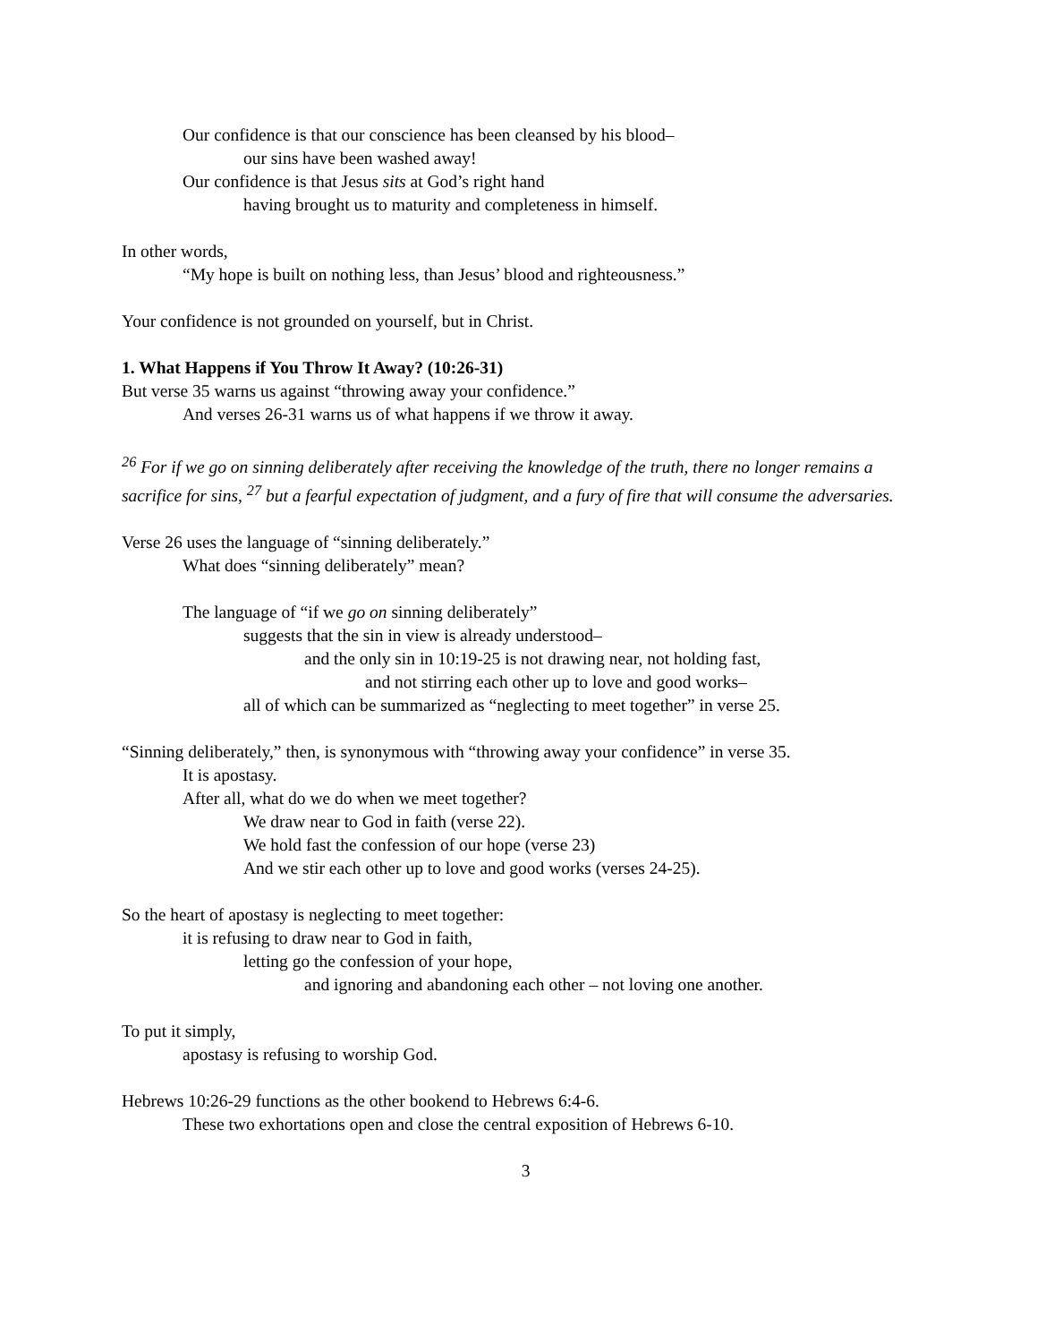Our confidence is that our conscience has been cleansed by his blood–
our sins have been washed away!
Our confidence is that Jesus sits at God’s right hand
having brought us to maturity and completeness in himself.
In other words,
“My hope is built on nothing less, than Jesus’ blood and righteousness.”
Your confidence is not grounded on yourself, but in Christ.
1. What Happens if You Throw It Away? (10:26-31)
But verse 35 warns us against “throwing away your confidence.”
And verses 26-31 warns us of what happens if we throw it away.
<sup>26</sup> For if we go on sinning deliberately after receiving the knowledge of the truth, there no longer remains a sacrifice for sins, <sup>27</sup> but a fearful expectation of judgment, and a fury of fire that will consume the adversaries.
Verse 26 uses the language of “sinning deliberately.”
What does “sinning deliberately” mean?
The language of “if we go on sinning deliberately”
suggests that the sin in view is already understood–
and the only sin in 10:19-25 is not drawing near, not holding fast,
and not stirring each other up to love and good works–
all of which can be summarized as “neglecting to meet together” in verse 25.
“Sinning deliberately,” then, is synonymous with “throwing away your confidence” in verse 35.
It is apostasy.
After all, what do we do when we meet together?
We draw near to God in faith (verse 22).
We hold fast the confession of our hope (verse 23)
And we stir each other up to love and good works (verses 24-25).
So the heart of apostasy is neglecting to meet together:
it is refusing to draw near to God in faith,
letting go the confession of your hope,
and ignoring and abandoning each other – not loving one another.
To put it simply,
apostasy is refusing to worship God.
Hebrews 10:26-29 functions as the other bookend to Hebrews 6:4-6.
These two exhortations open and close the central exposition of Hebrews 6-10.
3